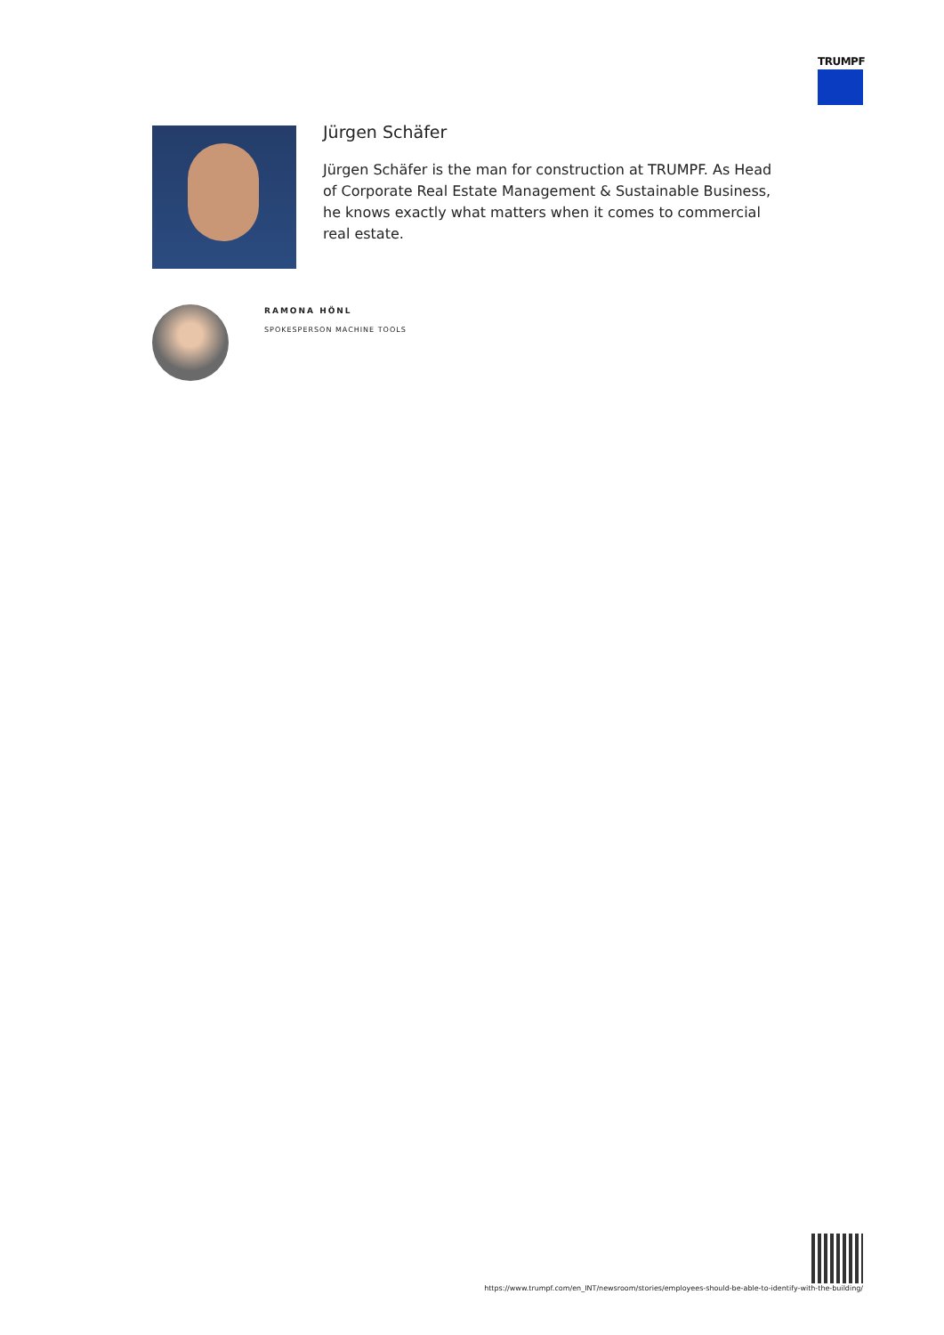TRUMPF
Jürgen Schäfer
Jürgen Schäfer is the man for construction at TRUMPF. As Head of Corporate Real Estate Management & Sustainable Business, he knows exactly what matters when it comes to commercial real estate.
RAMONA HÖNL
SPOKESPERSON MACHINE TOOLS
https://www.trumpf.com/en_INT/newsroom/stories/employees-should-be-able-to-identify-with-the-building/